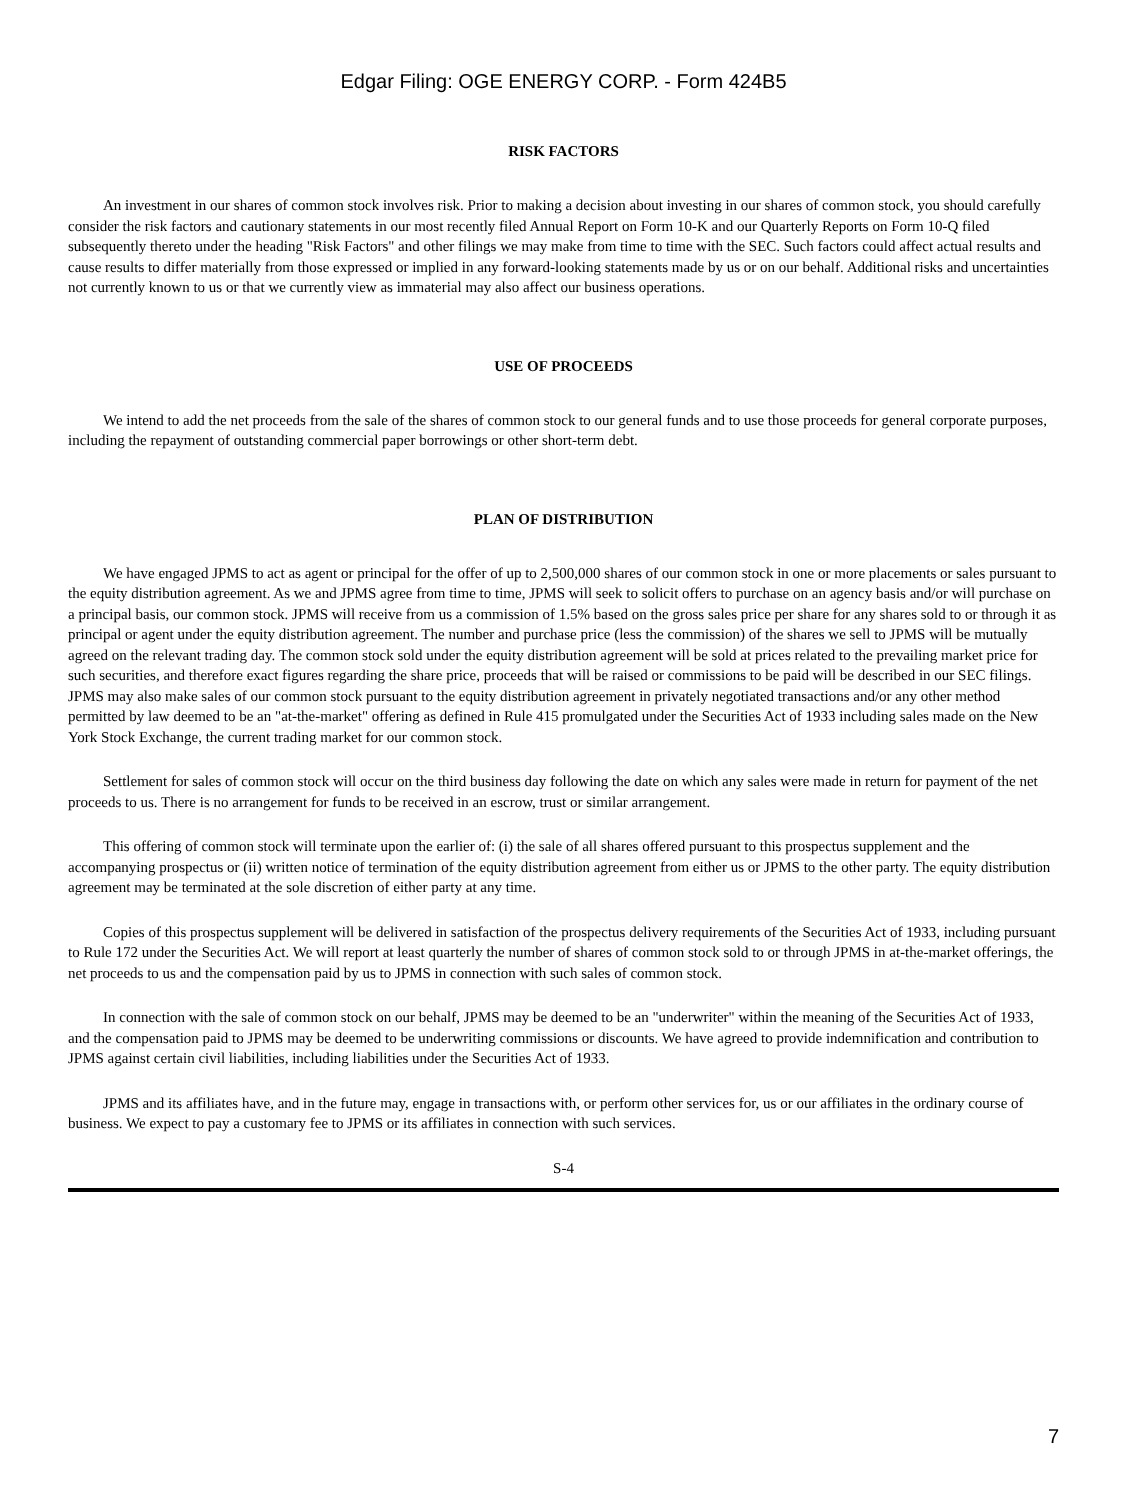Edgar Filing: OGE ENERGY CORP. - Form 424B5
RISK FACTORS
An investment in our shares of common stock involves risk. Prior to making a decision about investing in our shares of common stock, you should carefully consider the risk factors and cautionary statements in our most recently filed Annual Report on Form 10-K and our Quarterly Reports on Form 10-Q filed subsequently thereto under the heading "Risk Factors" and other filings we may make from time to time with the SEC. Such factors could affect actual results and cause results to differ materially from those expressed or implied in any forward-looking statements made by us or on our behalf. Additional risks and uncertainties not currently known to us or that we currently view as immaterial may also affect our business operations.
USE OF PROCEEDS
We intend to add the net proceeds from the sale of the shares of common stock to our general funds and to use those proceeds for general corporate purposes, including the repayment of outstanding commercial paper borrowings or other short-term debt.
PLAN OF DISTRIBUTION
We have engaged JPMS to act as agent or principal for the offer of up to 2,500,000 shares of our common stock in one or more placements or sales pursuant to the equity distribution agreement. As we and JPMS agree from time to time, JPMS will seek to solicit offers to purchase on an agency basis and/or will purchase on a principal basis, our common stock. JPMS will receive from us a commission of 1.5% based on the gross sales price per share for any shares sold to or through it as principal or agent under the equity distribution agreement. The number and purchase price (less the commission) of the shares we sell to JPMS will be mutually agreed on the relevant trading day. The common stock sold under the equity distribution agreement will be sold at prices related to the prevailing market price for such securities, and therefore exact figures regarding the share price, proceeds that will be raised or commissions to be paid will be described in our SEC filings. JPMS may also make sales of our common stock pursuant to the equity distribution agreement in privately negotiated transactions and/or any other method permitted by law deemed to be an "at-the-market" offering as defined in Rule 415 promulgated under the Securities Act of 1933 including sales made on the New York Stock Exchange, the current trading market for our common stock.
Settlement for sales of common stock will occur on the third business day following the date on which any sales were made in return for payment of the net proceeds to us. There is no arrangement for funds to be received in an escrow, trust or similar arrangement.
This offering of common stock will terminate upon the earlier of: (i) the sale of all shares offered pursuant to this prospectus supplement and the accompanying prospectus or (ii) written notice of termination of the equity distribution agreement from either us or JPMS to the other party. The equity distribution agreement may be terminated at the sole discretion of either party at any time.
Copies of this prospectus supplement will be delivered in satisfaction of the prospectus delivery requirements of the Securities Act of 1933, including pursuant to Rule 172 under the Securities Act. We will report at least quarterly the number of shares of common stock sold to or through JPMS in at-the-market offerings, the net proceeds to us and the compensation paid by us to JPMS in connection with such sales of common stock.
In connection with the sale of common stock on our behalf, JPMS may be deemed to be an "underwriter" within the meaning of the Securities Act of 1933, and the compensation paid to JPMS may be deemed to be underwriting commissions or discounts. We have agreed to provide indemnification and contribution to JPMS against certain civil liabilities, including liabilities under the Securities Act of 1933.
JPMS and its affiliates have, and in the future may, engage in transactions with, or perform other services for, us or our affiliates in the ordinary course of business. We expect to pay a customary fee to JPMS or its affiliates in connection with such services.
S-4
7